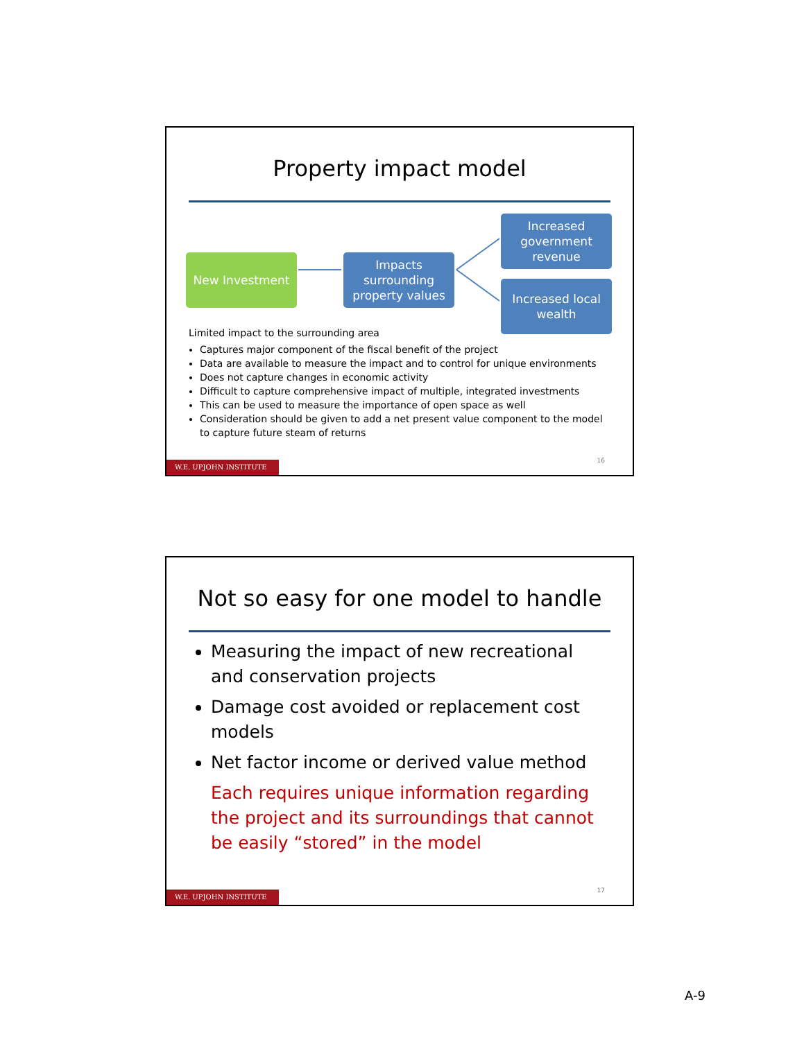Property impact model
New Investment
Impacts surrounding property values
Increased government revenue
Increased local wealth
Limited impact to the surrounding area
Captures major component of the fiscal benefit of the project
Data are available to measure the impact and to control for unique environments
Does not capture changes in economic activity
Difficult to capture comprehensive impact of multiple, integrated investments
This can be used to measure the importance of open space as well
Consideration should be given to add a net present value component to the model to capture future steam of returns
16
W.E. UPJOHN INSTITUTE
Not so easy for one model to handle
Measuring the impact of new recreational and conservation projects
Damage cost avoided or replacement cost models
Net factor income or derived value method
Each requires unique information regarding the project and its surroundings that cannot be easily “stored” in the model
17
W.E. UPJOHN INSTITUTE
A-9